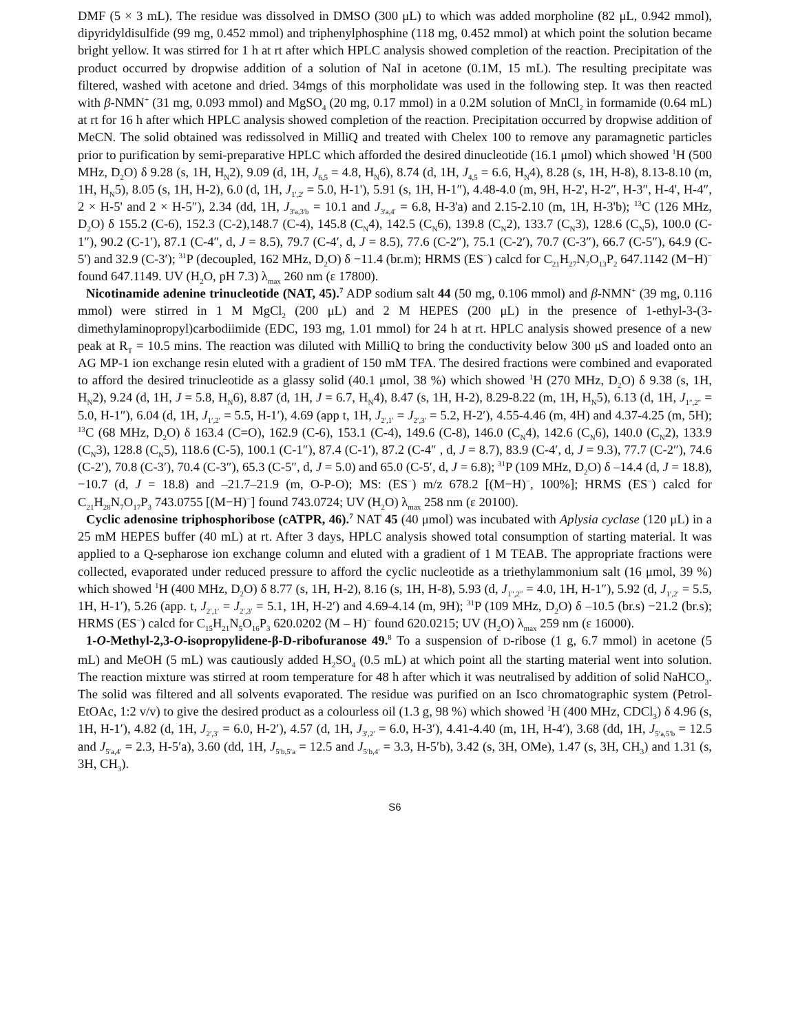DMF (5 × 3 mL). The residue was dissolved in DMSO (300 μL) to which was added morpholine (82 μL, 0.942 mmol), dipyridyldisulfide (99 mg, 0.452 mmol) and triphenylphosphine (118 mg, 0.452 mmol) at which point the solution became bright yellow. It was stirred for 1 h at rt after which HPLC analysis showed completion of the reaction. Precipitation of the product occurred by dropwise addition of a solution of NaI in acetone (0.1M, 15 mL). The resulting precipitate was filtered, washed with acetone and dried. 34mgs of this morpholidate was used in the following step. It was then reacted with β-NMN<sup>+</sup> (31 mg, 0.093 mmol) and MgSO<sub>4</sub> (20 mg, 0.17 mmol) in a 0.2M solution of MnCl<sub>2</sub> in formamide (0.64 mL) at rt for 16 h after which HPLC analysis showed completion of the reaction. Precipitation occurred by dropwise addition of MeCN. The solid obtained was redissolved in MilliQ and treated with Chelex 100 to remove any paramagnetic particles prior to purification by semi-preparative HPLC which afforded the desired dinucleotide (16.1 μmol) which showed <sup>1</sup>H (500 MHz, D<sub>2</sub>O) δ 9.28 (s, 1H, H<sub>N</sub>2), 9.09 (d, 1H, J<sub>6,5</sub> = 4.8, H<sub>N</sub>6), 8.74 (d, 1H, J<sub>4,5</sub> = 6.6, H<sub>N</sub>4), 8.28 (s, 1H, H-8), 8.13-8.10 (m, 1H, H<sub>N</sub>5), 8.05 (s, 1H, H-2), 6.0 (d, 1H, J<sub>1',2'</sub> = 5.0, H-1'), 5.91 (s, 1H, H-1″), 4.48-4.0 (m, 9H, H-2', H-2″, H-3″, H-4', H-4″, 2 × H-5' and 2 × H-5″), 2.34 (dd, 1H, J<sub>3'a,3'b</sub> = 10.1 and J<sub>3'a,4'</sub> = 6.8, H-3'a) and 2.15-2.10 (m, 1H, H-3'b); <sup>13</sup>C (126 MHz, D<sub>2</sub>O) δ 155.2 (C-6), 152.3 (C-2),148.7 (C-4), 145.8 (C<sub>N</sub>4), 142.5 (C<sub>N</sub>6), 139.8 (C<sub>N</sub>2), 133.7 (C<sub>N</sub>3), 128.6 (C<sub>N</sub>5), 100.0 (C-1″), 90.2 (C-1′), 87.1 (C-4″, d, J = 8.5), 79.7 (C-4′, d, J = 8.5), 77.6 (C-2″), 75.1 (C-2′), 70.7 (C-3″), 66.7 (C-5″), 64.9 (C-5') and 32.9 (C-3′); <sup>31</sup>P (decoupled, 162 MHz, D<sub>2</sub>O) δ −11.4 (br.m); HRMS (ES<sup>−</sup>) calcd for C<sub>21</sub>H<sub>27</sub>N<sub>7</sub>O<sub>13</sub>P<sub>2</sub> 647.1142 (M−H)<sup>−</sup> found 647.1149. UV (H<sub>2</sub>O, pH 7.3) λ<sub>max</sub> 260 nm (ε 17800).
Nicotinamide adenine trinucleotide (NAT, 45).<sup>7</sup> ADP sodium salt 44 (50 mg, 0.106 mmol) and β-NMN<sup>+</sup> (39 mg, 0.116 mmol) were stirred in 1 M MgCl<sub>2</sub> (200 μL) and 2 M HEPES (200 μL) in the presence of 1-ethyl-3-(3-dimethylaminopropyl)carbodiimide (EDC, 193 mg, 1.01 mmol) for 24 h at rt. HPLC analysis showed presence of a new peak at R<sub>T</sub> = 10.5 mins. The reaction was diluted with MilliQ to bring the conductivity below 300 μS and loaded onto an AG MP-1 ion exchange resin eluted with a gradient of 150 mM TFA. The desired fractions were combined and evaporated to afford the desired trinucleotide as a glassy solid (40.1 μmol, 38 %) which showed <sup>1</sup>H (270 MHz, D<sub>2</sub>O) δ 9.38 (s, 1H, H<sub>N</sub>2), 9.24 (d, 1H, J = 5.8, H<sub>N</sub>6), 8.87 (d, 1H, J = 6.7, H<sub>N</sub>4), 8.47 (s, 1H, H-2), 8.29-8.22 (m, 1H, H<sub>N</sub>5), 6.13 (d, 1H, J<sub>1″,2″</sub> = 5.0, H-1″), 6.04 (d, 1H, J<sub>1′,2′</sub> = 5.5, H-1′), 4.69 (app t, 1H, J<sub>2′,1′</sub> = J<sub>2′,3′</sub> = 5.2, H-2′), 4.55-4.46 (m, 4H) and 4.37-4.25 (m, 5H); <sup>13</sup>C (68 MHz, D<sub>2</sub>O) δ 163.4 (C=O), 162.9 (C-6), 153.1 (C-4), 149.6 (C-8), 146.0 (C<sub>N</sub>4), 142.6 (C<sub>N</sub>6), 140.0 (C<sub>N</sub>2), 133.9 (C<sub>N</sub>3), 128.8 (C<sub>N</sub>5), 118.6 (C-5), 100.1 (C-1″), 87.4 (C-1′), 87.2 (C-4″ , d, J = 8.7), 83.9 (C-4′, d, J = 9.3), 77.7 (C-2″), 74.6 (C-2′), 70.8 (C-3′), 70.4 (C-3″), 65.3 (C-5″, d, J = 5.0) and 65.0 (C-5′, d, J = 6.8); <sup>31</sup>P (109 MHz, D<sub>2</sub>O) δ –14.4 (d, J = 18.8), −10.7 (d, J = 18.8) and –21.7–21.9 (m, O-P-O); MS: (ES<sup>−</sup>) m/z 678.2 [(M−H)<sup>−</sup>, 100%]; HRMS (ES<sup>−</sup>) calcd for C<sub>21</sub>H<sub>28</sub>N<sub>7</sub>O<sub>17</sub>P<sub>3</sub> 743.0755 [(M−H)<sup>−</sup>] found 743.0724; UV (H<sub>2</sub>O) λ<sub>max</sub> 258 nm (ε 20100).
Cyclic adenosine triphosphoribose (cATPR, 46).<sup>7</sup> NAT 45 (40 μmol) was incubated with Aplysia cyclase (120 μL) in a 25 mM HEPES buffer (40 mL) at rt. After 3 days, HPLC analysis showed total consumption of starting material. It was applied to a Q-sepharose ion exchange column and eluted with a gradient of 1 M TEAB. The appropriate fractions were collected, evaporated under reduced pressure to afford the cyclic nucleotide as a triethylammonium salt (16 μmol, 39 %) which showed <sup>1</sup>H (400 MHz, D<sub>2</sub>O) δ 8.77 (s, 1H, H-2), 8.16 (s, 1H, H-8), 5.93 (d, J<sub>1″,2″</sub> = 4.0, 1H, H-1″), 5.92 (d, J<sub>1′,2′</sub> = 5.5, 1H, H-1′), 5.26 (app. t, J<sub>2′,1′</sub> = J<sub>2′,3′</sub> = 5.1, 1H, H-2′) and 4.69-4.14 (m, 9H); <sup>31</sup>P (109 MHz, D<sub>2</sub>O) δ –10.5 (br.s) −21.2 (br.s); HRMS (ES<sup>−</sup>) calcd for C<sub>15</sub>H<sub>21</sub>N<sub>5</sub>O<sub>16</sub>P<sub>3</sub> 620.0202 (M – H)<sup>−</sup> found 620.0215; UV (H<sub>2</sub>O) λ<sub>max</sub> 259 nm (ε 16000).
1-O-Methyl-2,3-O-isopropylidene-β-D-ribofuranose 49.<sup>8</sup> To a suspension of D-ribose (1 g, 6.7 mmol) in acetone (5 mL) and MeOH (5 mL) was cautiously added H<sub>2</sub>SO<sub>4</sub> (0.5 mL) at which point all the starting material went into solution. The reaction mixture was stirred at room temperature for 48 h after which it was neutralised by addition of solid NaHCO<sub>3</sub>. The solid was filtered and all solvents evaporated. The residue was purified on an Isco chromatographic system (Petrol-EtOAc, 1:2 v/v) to give the desired product as a colourless oil (1.3 g, 98 %) which showed <sup>1</sup>H (400 MHz, CDCl<sub>3</sub>) δ 4.96 (s, 1H, H-1′), 4.82 (d, 1H, J<sub>2′,3′</sub> = 6.0, H-2′), 4.57 (d, 1H, J<sub>3′,2′</sub> = 6.0, H-3′), 4.41-4.40 (m, 1H, H-4′), 3.68 (dd, 1H, J<sub>5′a,5′b</sub> = 12.5 and J<sub>5′a,4′</sub> = 2.3, H-5′a), 3.60 (dd, 1H, J<sub>5′b,5′a</sub> = 12.5 and J<sub>5′b,4′</sub> = 3.3, H-5′b), 3.42 (s, 3H, OMe), 1.47 (s, 3H, CH<sub>3</sub>) and 1.31 (s, 3H, CH<sub>3</sub>).
S6